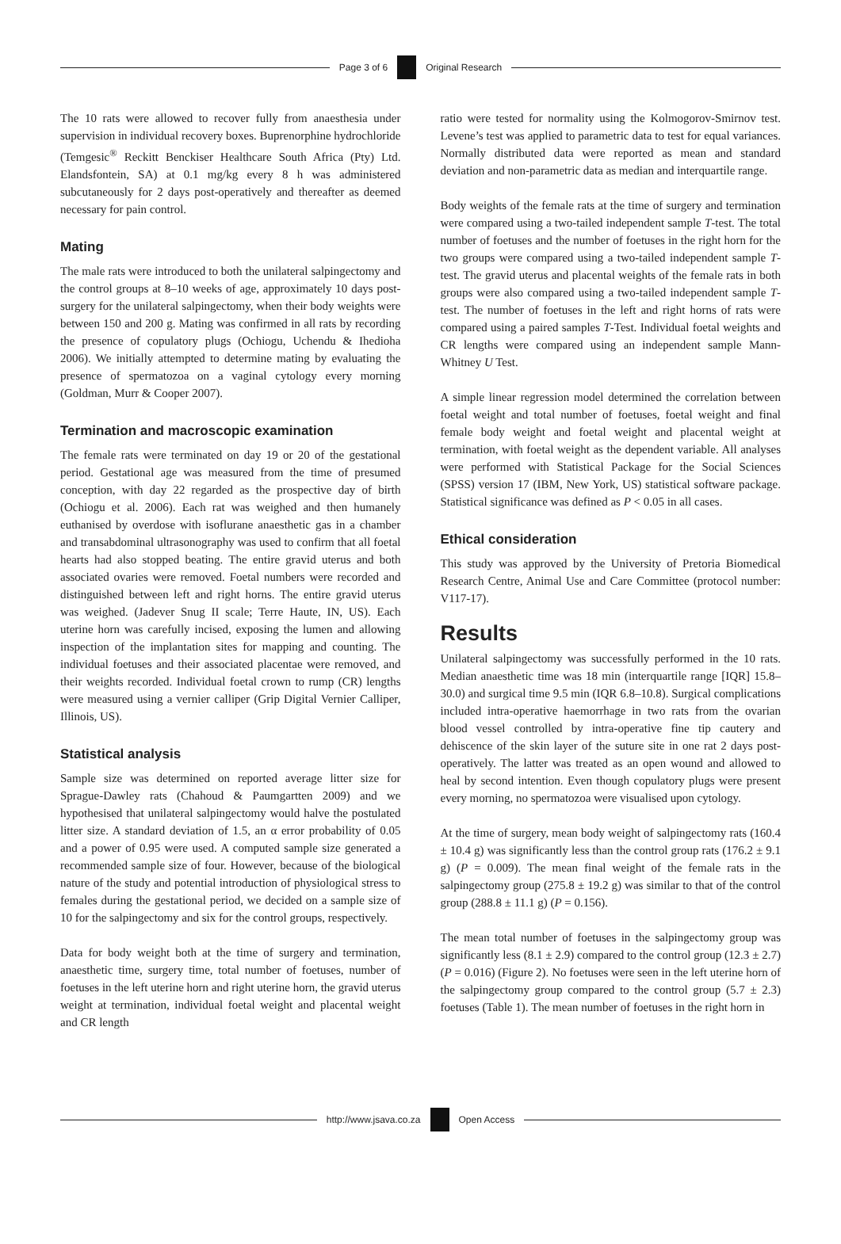Page 3 of 6 Original Research
The 10 rats were allowed to recover fully from anaesthesia under supervision in individual recovery boxes. Buprenorphine hydrochloride (Temgesic<sup>®</sup> Reckitt Benckiser Healthcare South Africa (Pty) Ltd. Elandsfontein, SA) at 0.1 mg/kg every 8 h was administered subcutaneously for 2 days post-operatively and thereafter as deemed necessary for pain control.
Mating
The male rats were introduced to both the unilateral salpingectomy and the control groups at 8–10 weeks of age, approximately 10 days post-surgery for the unilateral salpingectomy, when their body weights were between 150 and 200 g. Mating was confirmed in all rats by recording the presence of copulatory plugs (Ochiogu, Uchendu & Ihedioha 2006). We initially attempted to determine mating by evaluating the presence of spermatozoa on a vaginal cytology every morning (Goldman, Murr & Cooper 2007).
Termination and macroscopic examination
The female rats were terminated on day 19 or 20 of the gestational period. Gestational age was measured from the time of presumed conception, with day 22 regarded as the prospective day of birth (Ochiogu et al. 2006). Each rat was weighed and then humanely euthanised by overdose with isoflurane anaesthetic gas in a chamber and transabdominal ultrasonography was used to confirm that all foetal hearts had also stopped beating. The entire gravid uterus and both associated ovaries were removed. Foetal numbers were recorded and distinguished between left and right horns. The entire gravid uterus was weighed. (Jadever Snug II scale; Terre Haute, IN, US). Each uterine horn was carefully incised, exposing the lumen and allowing inspection of the implantation sites for mapping and counting. The individual foetuses and their associated placentae were removed, and their weights recorded. Individual foetal crown to rump (CR) lengths were measured using a vernier calliper (Grip Digital Vernier Calliper, Illinois, US).
Statistical analysis
Sample size was determined on reported average litter size for Sprague-Dawley rats (Chahoud & Paumgartten 2009) and we hypothesised that unilateral salpingectomy would halve the postulated litter size. A standard deviation of 1.5, an α error probability of 0.05 and a power of 0.95 were used. A computed sample size generated a recommended sample size of four. However, because of the biological nature of the study and potential introduction of physiological stress to females during the gestational period, we decided on a sample size of 10 for the salpingectomy and six for the control groups, respectively.
Data for body weight both at the time of surgery and termination, anaesthetic time, surgery time, total number of foetuses, number of foetuses in the left uterine horn and right uterine horn, the gravid uterus weight at termination, individual foetal weight and placental weight and CR length
ratio were tested for normality using the Kolmogorov-Smirnov test. Levene’s test was applied to parametric data to test for equal variances. Normally distributed data were reported as mean and standard deviation and non-parametric data as median and interquartile range.
Body weights of the female rats at the time of surgery and termination were compared using a two-tailed independent sample T-test. The total number of foetuses and the number of foetuses in the right horn for the two groups were compared using a two-tailed independent sample T-test. The gravid uterus and placental weights of the female rats in both groups were also compared using a two-tailed independent sample T-test. The number of foetuses in the left and right horns of rats were compared using a paired samples T-Test. Individual foetal weights and CR lengths were compared using an independent sample Mann-Whitney U Test.
A simple linear regression model determined the correlation between foetal weight and total number of foetuses, foetal weight and final female body weight and foetal weight and placental weight at termination, with foetal weight as the dependent variable. All analyses were performed with Statistical Package for the Social Sciences (SPSS) version 17 (IBM, New York, US) statistical software package. Statistical significance was defined as P < 0.05 in all cases.
Ethical consideration
This study was approved by the University of Pretoria Biomedical Research Centre, Animal Use and Care Committee (protocol number: V117-17).
Results
Unilateral salpingectomy was successfully performed in the 10 rats. Median anaesthetic time was 18 min (interquartile range [IQR] 15.8–30.0) and surgical time 9.5 min (IQR 6.8–10.8). Surgical complications included intra-operative haemorrhage in two rats from the ovarian blood vessel controlled by intra-operative fine tip cautery and dehiscence of the skin layer of the suture site in one rat 2 days post-operatively. The latter was treated as an open wound and allowed to heal by second intention. Even though copulatory plugs were present every morning, no spermatozoa were visualised upon cytology.
At the time of surgery, mean body weight of salpingectomy rats (160.4 ± 10.4 g) was significantly less than the control group rats (176.2 ± 9.1 g) (P = 0.009). The mean final weight of the female rats in the salpingectomy group (275.8 ± 19.2 g) was similar to that of the control group (288.8 ± 11.1 g) (P = 0.156).
The mean total number of foetuses in the salpingectomy group was significantly less (8.1 ± 2.9) compared to the control group (12.3 ± 2.7) (P = 0.016) (Figure 2). No foetuses were seen in the left uterine horn of the salpingectomy group compared to the control group (5.7 ± 2.3) foetuses (Table 1). The mean number of foetuses in the right horn in
http://www.jsava.co.za Open Access